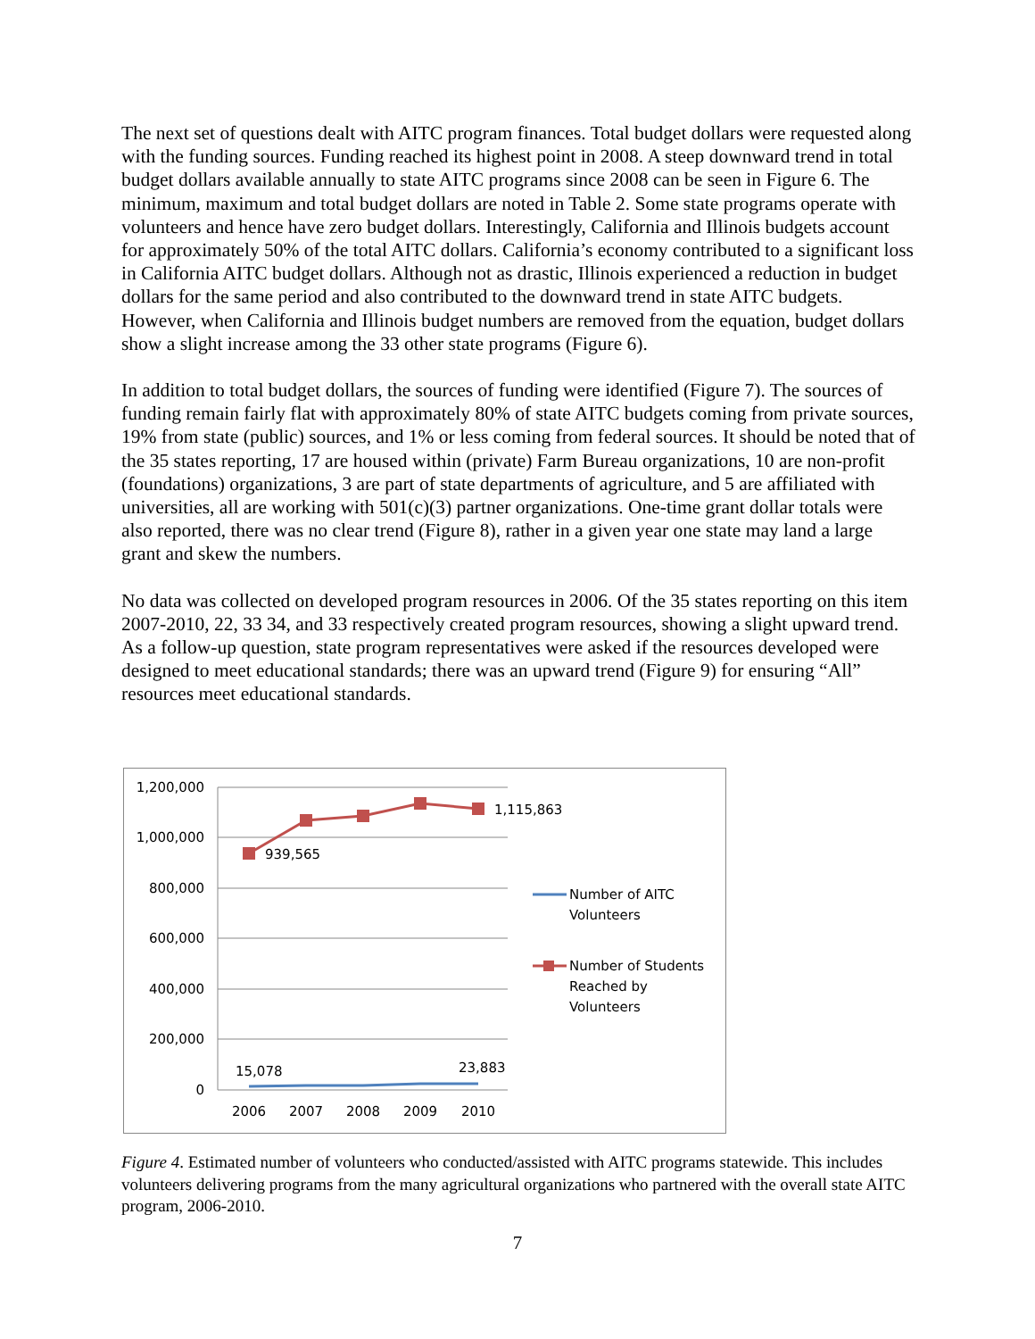The next set of questions dealt with AITC program finances. Total budget dollars were requested along with the funding sources. Funding reached its highest point in 2008. A steep downward trend in total budget dollars available annually to state AITC programs since 2008 can be seen in Figure 6. The minimum, maximum and total budget dollars are noted in Table 2. Some state programs operate with volunteers and hence have zero budget dollars. Interestingly, California and Illinois budgets account for approximately 50% of the total AITC dollars. California’s economy contributed to a significant loss in California AITC budget dollars. Although not as drastic, Illinois experienced a reduction in budget dollars for the same period and also contributed to the downward trend in state AITC budgets. However, when California and Illinois budget numbers are removed from the equation, budget dollars show a slight increase among the 33 other state programs (Figure 6).
In addition to total budget dollars, the sources of funding were identified (Figure 7). The sources of funding remain fairly flat with approximately 80% of state AITC budgets coming from private sources, 19% from state (public) sources, and 1% or less coming from federal sources. It should be noted that of the 35 states reporting, 17 are housed within (private) Farm Bureau organizations, 10 are non-profit (foundations) organizations, 3 are part of state departments of agriculture, and 5 are affiliated with universities, all are working with 501(c)(3) partner organizations. One-time grant dollar totals were also reported, there was no clear trend (Figure 8), rather in a given year one state may land a large grant and skew the numbers.
No data was collected on developed program resources in 2006. Of the 35 states reporting on this item 2007-2010, 22, 33 34, and 33 respectively created program resources, showing a slight upward trend. As a follow-up question, state program representatives were asked if the resources developed were designed to meet educational standards; there was an upward trend (Figure 9) for ensuring “All” resources meet educational standards.
1,200,000
1,000,000
800,000
600,000
400,000
200,000
0
2006
2007
2008
2009
2010
939,565
1,115,863
15,078
23,883
Number of AITC
Volunteers
Number of Students
Reached by
Volunteers
Figure 4. Estimated number of volunteers who conducted/assisted with AITC programs statewide. This includes volunteers delivering programs from the many agricultural organizations who partnered with the overall state AITC program, 2006-2010.
7